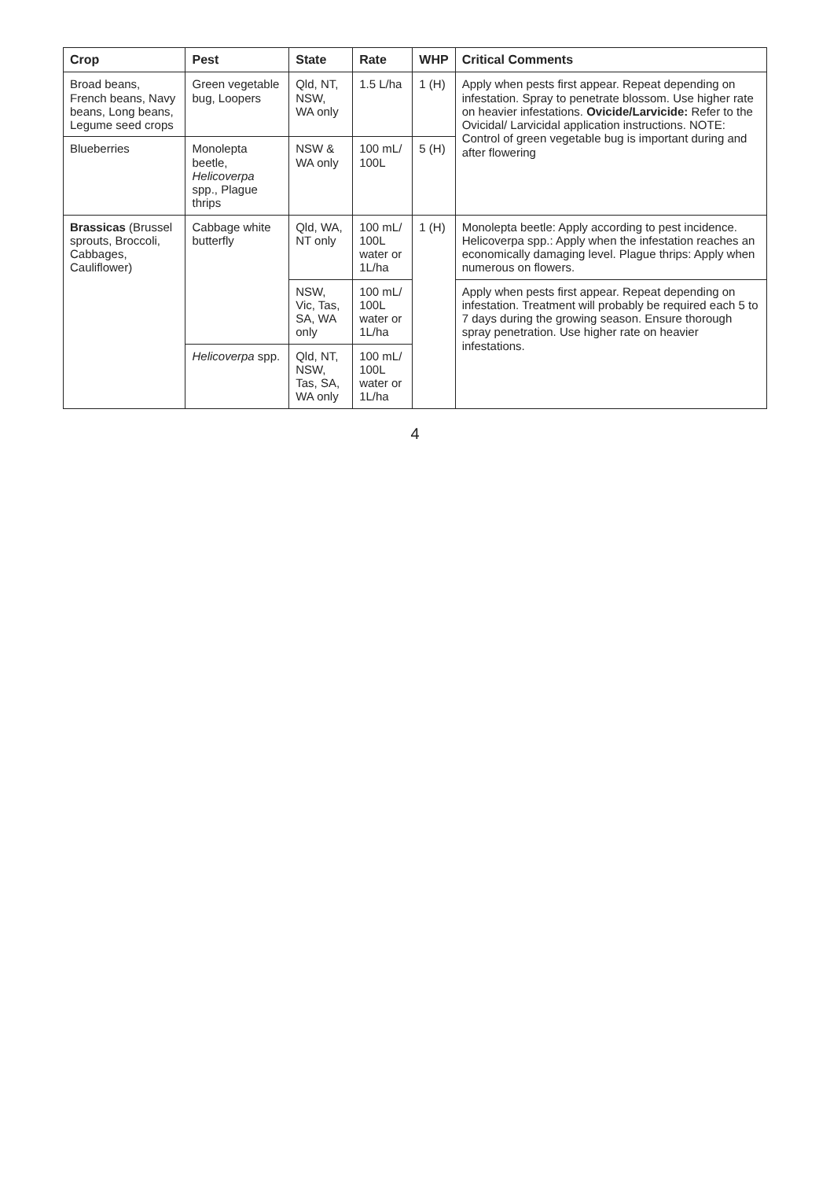| Crop | Pest | State | Rate | WHP | Critical Comments |
| --- | --- | --- | --- | --- | --- |
| Broad beans, French beans, Navy beans, Long beans, Legume seed crops | Green vegetable bug, Loopers | Qld, NT, NSW, WA only | 1.5 L/ha | 1 (H) | Apply when pests first appear. Repeat depending on infestation. Spray to penetrate blossom. Use higher rate on heavier infestations. Ovicide/Larvicide: Refer to the Ovicidal/ Larvicidal application instructions. NOTE: Control of green vegetable bug is important during and after flowering |
| Blueberries | Monolepta beetle, Helicoverpa spp., Plague thrips | NSW & WA only | 100 mL/ 100L | 5 (H) | |
| Brassicas (Brussel sprouts, Broccoli, Cabbages, Cauliflower) | Cabbage white butterfly | Qld, WA, NT only | 100 mL/ 100L water or 1L/ha | 1 (H) | Monolepta beetle: Apply according to pest incidence. Helicoverpa spp.: Apply when the infestation reaches an economically damaging level. Plague thrips: Apply when numerous on flowers. |
| | | NSW, Vic, Tas, SA, WA only | 100 mL/ 100L water or 1L/ha | | Apply when pests first appear. Repeat depending on infestation. Treatment will probably be required each 5 to 7 days during the growing season. Ensure thorough spray penetration. Use higher rate on heavier infestations. |
| | Helicoverpa spp. | Qld, NT, NSW, Tas, SA, WA only | 100 mL/ 100L water or 1L/ha | | |
4